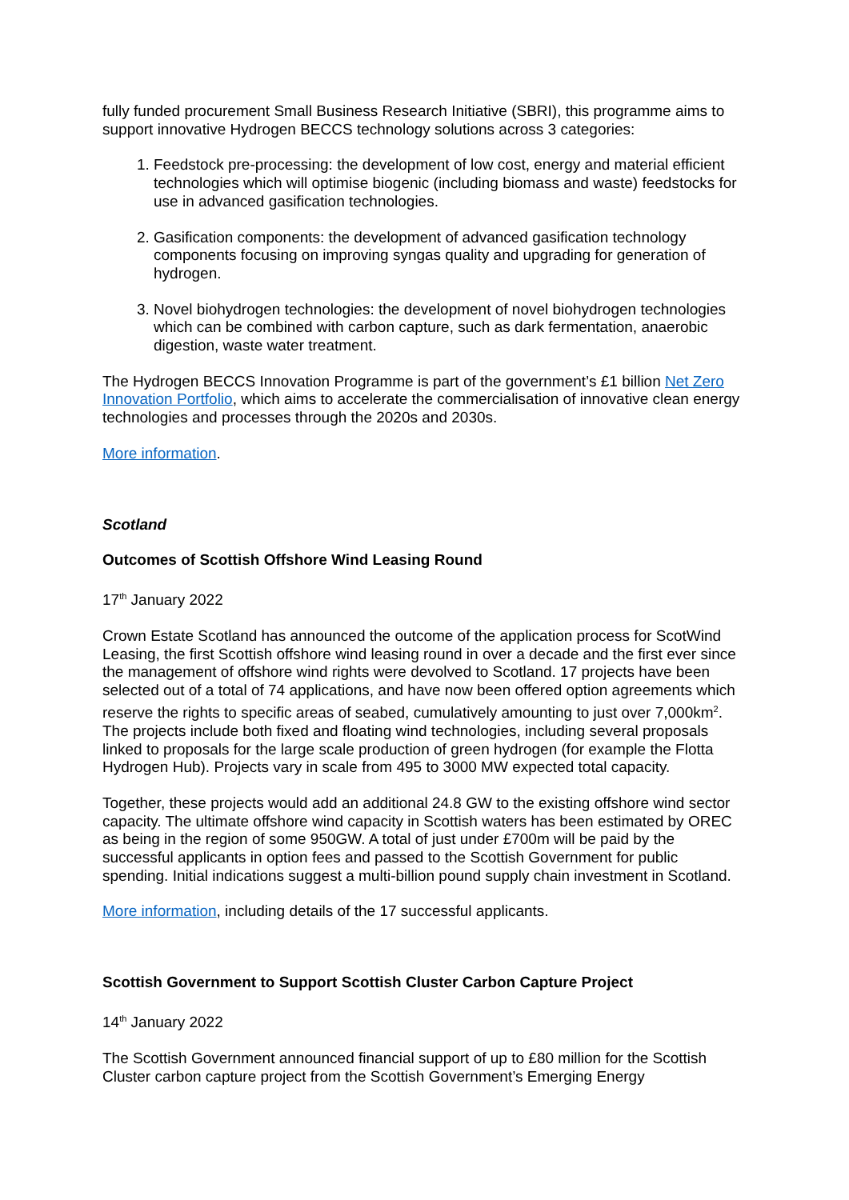fully funded procurement Small Business Research Initiative (SBRI), this programme aims to support innovative Hydrogen BECCS technology solutions across 3 categories:
1. Feedstock pre-processing: the development of low cost, energy and material efficient technologies which will optimise biogenic (including biomass and waste) feedstocks for use in advanced gasification technologies.
2. Gasification components: the development of advanced gasification technology components focusing on improving syngas quality and upgrading for generation of hydrogen.
3. Novel biohydrogen technologies: the development of novel biohydrogen technologies which can be combined with carbon capture, such as dark fermentation, anaerobic digestion, waste water treatment.
The Hydrogen BECCS Innovation Programme is part of the government’s £1 billion Net Zero Innovation Portfolio, which aims to accelerate the commercialisation of innovative clean energy technologies and processes through the 2020s and 2030s.
More information.
Scotland
Outcomes of Scottish Offshore Wind Leasing Round
17<sup>th</sup> January 2022
Crown Estate Scotland has announced the outcome of the application process for ScotWind Leasing, the first Scottish offshore wind leasing round in over a decade and the first ever since the management of offshore wind rights were devolved to Scotland. 17 projects have been selected out of a total of 74 applications, and have now been offered option agreements which reserve the rights to specific areas of seabed, cumulatively amounting to just over 7,000km<sup>2</sup>. The projects include both fixed and floating wind technologies, including several proposals linked to proposals for the large scale production of green hydrogen (for example the Flotta Hydrogen Hub). Projects vary in scale from 495 to 3000 MW expected total capacity.
Together, these projects would add an additional 24.8 GW to the existing offshore wind sector capacity. The ultimate offshore wind capacity in Scottish waters has been estimated by OREC as being in the region of some 950GW. A total of just under £700m will be paid by the successful applicants in option fees and passed to the Scottish Government for public spending. Initial indications suggest a multi-billion pound supply chain investment in Scotland.
More information, including details of the 17 successful applicants.
Scottish Government to Support Scottish Cluster Carbon Capture Project
14<sup>th</sup> January 2022
The Scottish Government announced financial support of up to £80 million for the Scottish Cluster carbon capture project from the Scottish Government’s Emerging Energy